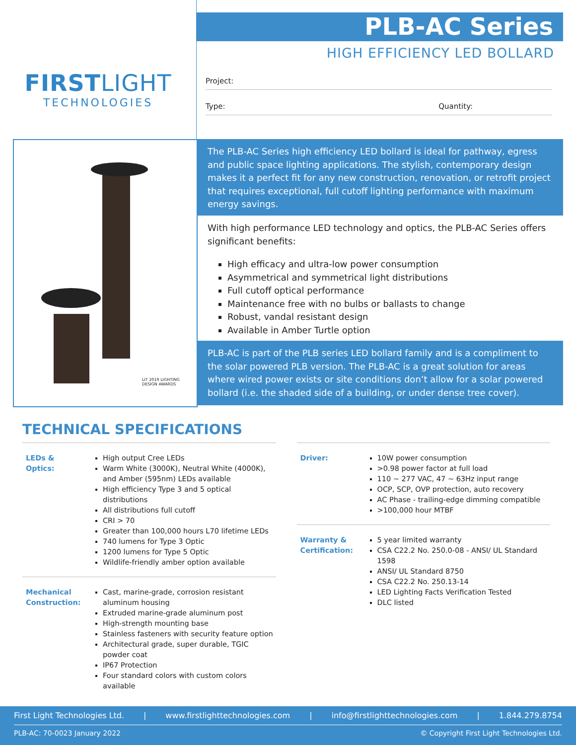FIRSTLIGHT
TECHNOLOGIES
PLB-AC Series
HIGH EFFICIENCY LED BOLLARD
Project:
Type: Quantity:
LIT 2019 LIGHTING DESIGN AWARDS
The PLB-AC Series high efficiency LED bollard is ideal for pathway, egress and public space lighting applications. The stylish, contemporary design makes it a perfect fit for any new construction, renovation, or retrofit project that requires exceptional, full cutoff lighting performance with maximum energy savings.
With high performance LED technology and optics, the PLB-AC Series offers significant benefits:
High efficacy and ultra-low power consumption
Asymmetrical and symmetrical light distributions
Full cutoff optical performance
Maintenance free with no bulbs or ballasts to change
Robust, vandal resistant design
Available in Amber Turtle option
PLB-AC is part of the PLB series LED bollard family and is a compliment to the solar powered PLB version. The PLB-AC is a great solution for areas where wired power exists or site conditions don’t allow for a solar powered bollard (i.e. the shaded side of a building, or under dense tree cover).
TECHNICAL SPECIFICATIONS
| LEDs & Optics: | High output Cree LEDs Warm White (3000K), Neutral White (4000K), and Amber (595nm) LEDs available High efficiency Type 3 and 5 optical distributions All distributions full cutoff CRI > 70 Greater than 100,000 hours L70 lifetime LEDs 740 lumens for Type 3 Optic 1200 lumens for Type 5 Optic Wildlife-friendly amber option available |
| Mechanical Construction: | Cast, marine-grade, corrosion resistant aluminum housing Extruded marine-grade aluminum post High-strength mounting base Stainless fasteners with security feature option Architectural grade, super durable, TGIC powder coat IP67 Protection Four standard colors with custom colors available |
| Driver: | 10W power consumption >0.98 power factor at full load 110 ~ 277 VAC, 47 ~ 63Hz input range OCP, SCP, OVP protection, auto recovery AC Phase - trailing-edge dimming compatible >100,000 hour MTBF |
| Warranty & Certification: | 5 year limited warranty CSA C22.2 No. 250.0-08 - ANSI/ UL Standard 1598 ANSI/ UL Standard 8750 CSA C22.2 No. 250.13-14 LED Lighting Facts Verification Tested DLC listed |
First Light Technologies Ltd. | www.firstlighttechnologies.com | info@firstlighttechnologies.com | 1.844.279.8754
PLB-AC: 70-0023 January 2022 © Copyright First Light Technologies Ltd.